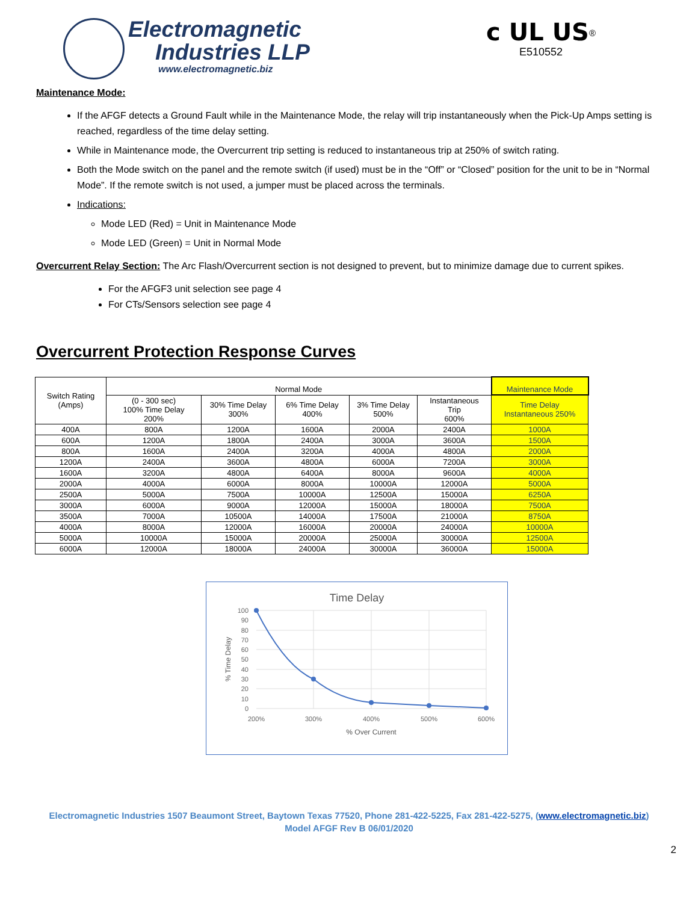Electromagnetic
Industries LLP
www.electromagnetic.biz
c UL US<sup>®</sup>
E510552
Maintenance Mode:
If the AFGF detects a Ground Fault while in the Maintenance Mode, the relay will trip instantaneously when the Pick-Up Amps setting is reached, regardless of the time delay setting.
While in Maintenance mode, the Overcurrent trip setting is reduced to instantaneous trip at 250% of switch rating.
Both the Mode switch on the panel and the remote switch (if used) must be in the “Off” or “Closed” position for the unit to be in “Normal Mode”. If the remote switch is not used, a jumper must be placed across the terminals.
Indications:
Mode LED (Red) = Unit in Maintenance Mode
Mode LED (Green) = Unit in Normal Mode
Overcurrent Relay Section: The Arc Flash/Overcurrent section is not designed to prevent, but to minimize damage due to current spikes.
For the AFGF3 unit selection see page 4
For CTs/Sensors selection see page 4
Overcurrent Protection Response Curves
| Switch Rating (Amps) | Normal Mode | | | | | Maintenance Mode |
| | (0 - 300 sec) 100% Time Delay 200% | 30% Time Delay 300% | 6% Time Delay 400% | 3% Time Delay 500% | Instantaneous Trip 600% | Time Delay Instantaneous 250% |
| 400A | 800A | 1200A | 1600A | 2000A | 2400A | 1000A |
| 600A | 1200A | 1800A | 2400A | 3000A | 3600A | 1500A |
| 800A | 1600A | 2400A | 3200A | 4000A | 4800A | 2000A |
| 1200A | 2400A | 3600A | 4800A | 6000A | 7200A | 3000A |
| 1600A | 3200A | 4800A | 6400A | 8000A | 9600A | 4000A |
| 2000A | 4000A | 6000A | 8000A | 10000A | 12000A | 5000A |
| 2500A | 5000A | 7500A | 10000A | 12500A | 15000A | 6250A |
| 3000A | 6000A | 9000A | 12000A | 15000A | 18000A | 7500A |
| 3500A | 7000A | 10500A | 14000A | 17500A | 21000A | 8750A |
| 4000A | 8000A | 12000A | 16000A | 20000A | 24000A | 10000A |
| 5000A | 10000A | 15000A | 20000A | 25000A | 30000A | 12500A |
| 6000A | 12000A | 18000A | 24000A | 30000A | 36000A | 15000A |
Time Delay
100
90
80
70
60
50
40
30
20
10
0
200%
300%
400%
500%
600%
% Over Current
% Time Delay
Electromagnetic Industries 1507 Beaumont Street, Baytown Texas 77520, Phone 281-422-5225, Fax 281-422-5275, (www.electromagnetic.biz)
Model AFGF Rev B 06/01/2020
2